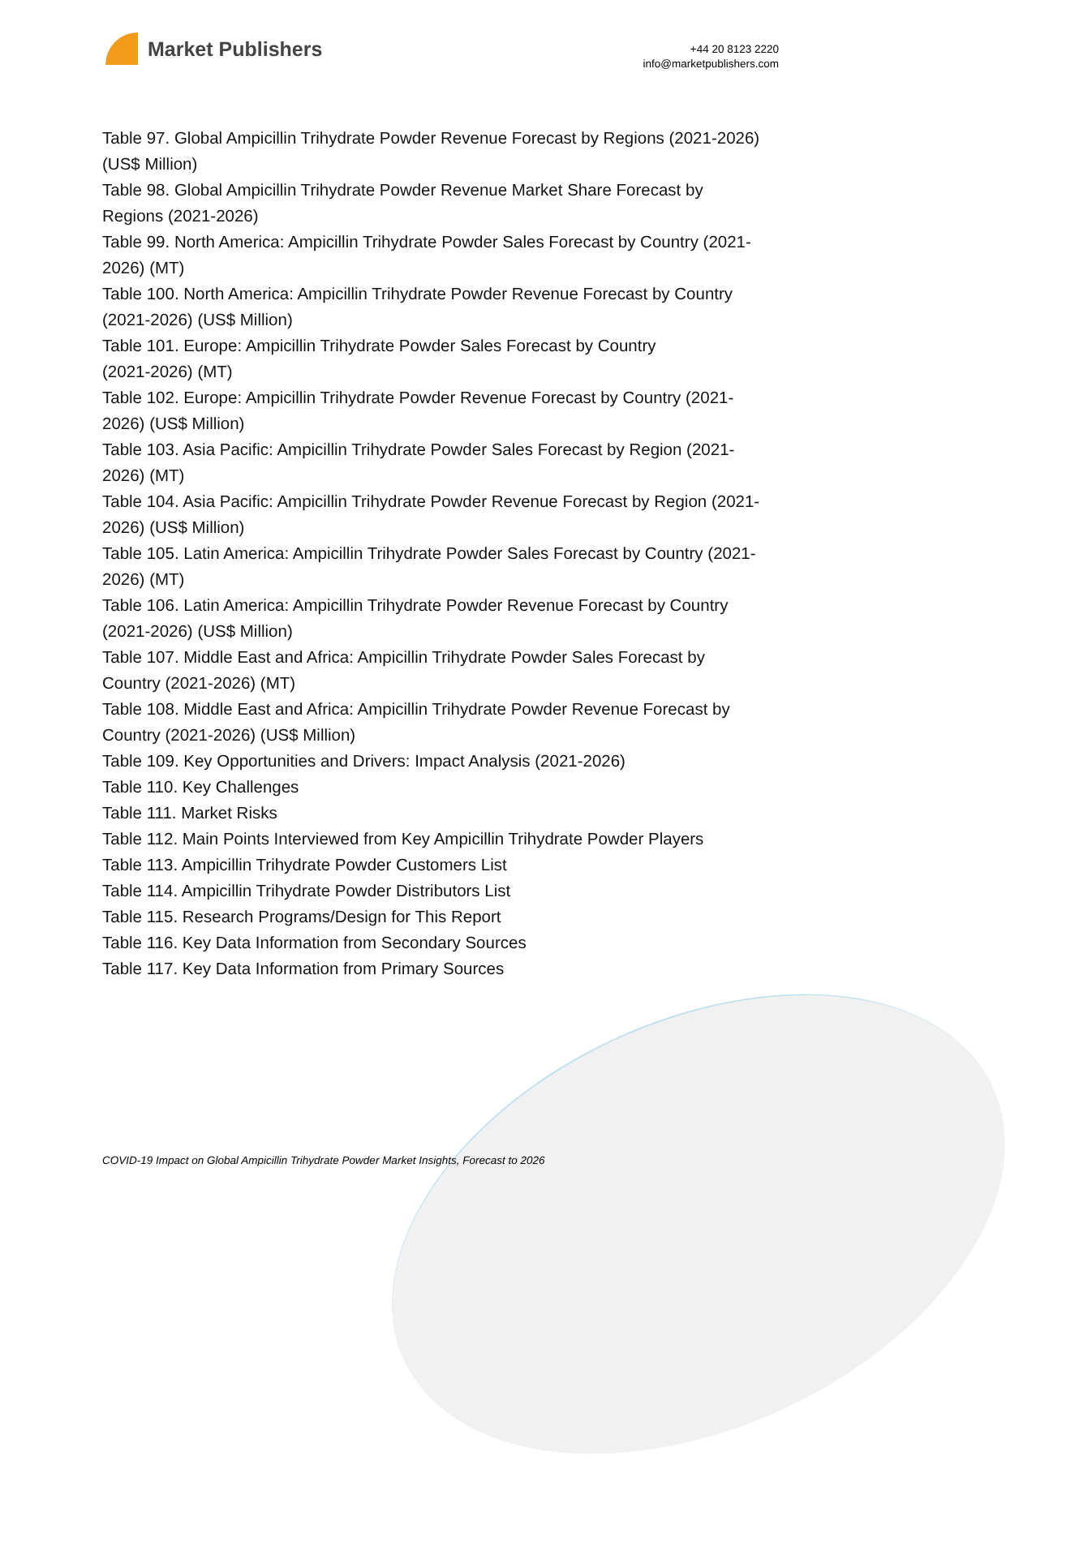Market Publishers
+44 20 8123 2220
info@marketpublishers.com
Table 97. Global Ampicillin Trihydrate Powder Revenue Forecast by Regions (2021-2026) (US$ Million)
Table 98. Global Ampicillin Trihydrate Powder Revenue Market Share Forecast by Regions (2021-2026)
Table 99. North America: Ampicillin Trihydrate Powder Sales Forecast by Country (2021-2026) (MT)
Table 100. North America: Ampicillin Trihydrate Powder Revenue Forecast by Country (2021-2026) (US$ Million)
Table 101. Europe: Ampicillin Trihydrate Powder Sales Forecast by Country
(2021-2026) (MT)
Table 102. Europe: Ampicillin Trihydrate Powder Revenue Forecast by Country (2021-2026) (US$ Million)
Table 103. Asia Pacific: Ampicillin Trihydrate Powder Sales Forecast by Region (2021-2026) (MT)
Table 104. Asia Pacific: Ampicillin Trihydrate Powder Revenue Forecast by Region (2021-2026) (US$ Million)
Table 105. Latin America: Ampicillin Trihydrate Powder Sales Forecast by Country (2021-2026) (MT)
Table 106. Latin America: Ampicillin Trihydrate Powder Revenue Forecast by Country (2021-2026) (US$ Million)
Table 107. Middle East and Africa: Ampicillin Trihydrate Powder Sales Forecast by Country (2021-2026) (MT)
Table 108. Middle East and Africa: Ampicillin Trihydrate Powder Revenue Forecast by Country (2021-2026) (US$ Million)
Table 109. Key Opportunities and Drivers: Impact Analysis (2021-2026)
Table 110. Key Challenges
Table 111. Market Risks
Table 112. Main Points Interviewed from Key Ampicillin Trihydrate Powder Players
Table 113. Ampicillin Trihydrate Powder Customers List
Table 114. Ampicillin Trihydrate Powder Distributors List
Table 115. Research Programs/Design for This Report
Table 116. Key Data Information from Secondary Sources
Table 117. Key Data Information from Primary Sources
COVID-19 Impact on Global Ampicillin Trihydrate Powder Market Insights, Forecast to 2026